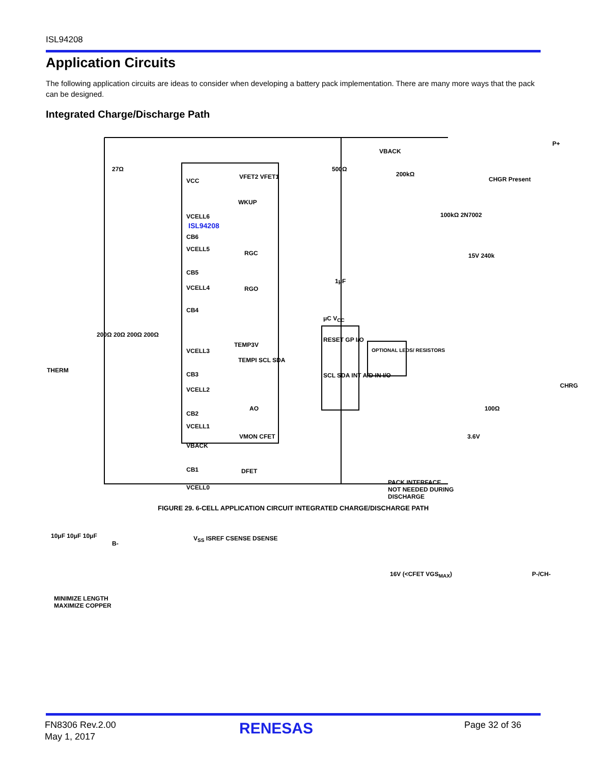ISL94208
Application Circuits
The following application circuits are ideas to consider when developing a battery pack implementation. There are many more ways that the pack can be designed.
Integrated Charge/Discharge Path
VCC
VCELL6
CB6
VCELL5
CB5
VCELL4
CB4
VCELL3
CB3
VCELL2
CB2
VCELL1
VBACK
CB1
VCELL0
ISL94208
VFET2 VFET1
WKUP
RGC
RGO
TEMP3V
TEMPI SCL SDA
AO
VMON CFET
DFET
V<sub>SS</sub> ISREF CSENSE DSENSE
μC V<sub>CC</sub>
RESET GP I/O
SCL SDA INT A/D IN I/O
OPTIONAL LEDS/ RESISTORS
VBACK
500Ω
200kΩ
CHGR Present
P+
100kΩ 2N7002
15V 240k
1μF
100Ω
3.6V
PACK INTERFACE
NOT NEEDED DURING
DISCHARGE
CHRG
16V (<CFET VGS<sub>MAX</sub>) P-/CH-
27Ω
200Ω 20Ω 200Ω 200Ω
THERM
10μF 10μF 10μF
B-
MINIMIZE LENGTH
MAXIMIZE COPPER
FIGURE 29. 6-CELL APPLICATION CIRCUIT INTEGRATED CHARGE/DISCHARGE PATH
FN8306 Rev.2.00
May 1, 2017
RENESAS Page 32 of 36